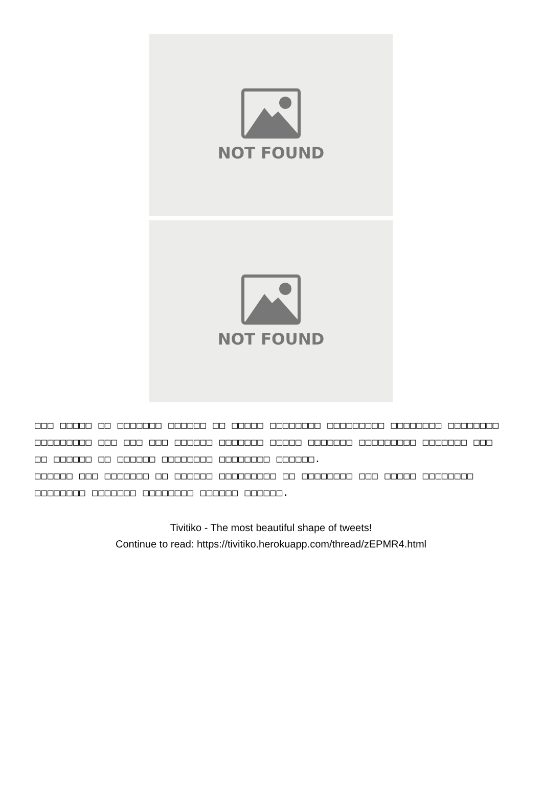NOT FOUND
NOT FOUND
□□□ □□□□□ □□ □□□□□□□ □□□□□□ □□ □□□□□ □□□□□□□□ □□□□□□□□□ □□□□□□□□ □□□□□□□□ □□□□□□□□□ □□□ □□□ □□□ □□□□□□ □□□□□□□ □□□□□ □□□□□□□ □□□□□□□□□ □□□□□□□ □□□ □□ □□□□□□ □□ □□□□□□ □□□□□□□□ □□□□□□□□ □□□□□□.
□□□□□□ □□□ □□□□□□□ □□ □□□□□□ □□□□□□□□□ □□ □□□□□□□□ □□□ □□□□□ □□□□□□□□ □□□□□□□□ □□□□□□□ □□□□□□□□ □□□□□□ □□□□□□.
Tivitiko - The most beautiful shape of tweets!
Continue to read: https://tivitiko.herokuapp.com/thread/zEPMR4.html